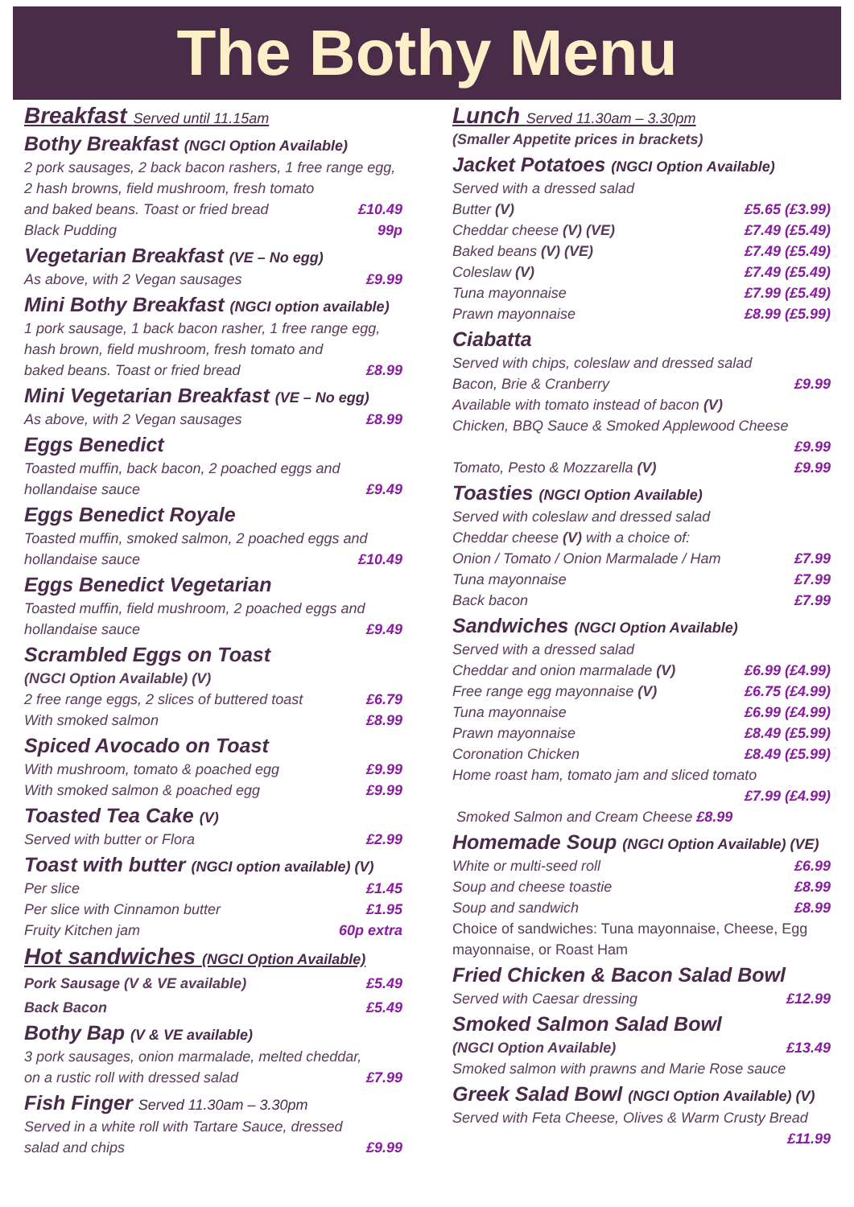The Bothy Menu
Breakfast Served until 11.15am
Bothy Breakfast (NGCI Option Available)
2 pork sausages, 2 back bacon rashers, 1 free range egg, 2 hash browns, field mushroom, fresh tomato
and baked beans. Toast or fried bread £10.49
Black Pudding 99p
Vegetarian Breakfast (VE – No egg)
As above, with 2 Vegan sausages £9.99
Mini Bothy Breakfast (NGCI option available)
1 pork sausage, 1 back bacon rasher, 1 free range egg, hash brown, field mushroom, fresh tomato and
baked beans. Toast or fried bread £8.99
Mini Vegetarian Breakfast (VE – No egg)
As above, with 2 Vegan sausages £8.99
Eggs Benedict
Toasted muffin, back bacon, 2 poached eggs and
hollandaise sauce £9.49
Eggs Benedict Royale
Toasted muffin, smoked salmon, 2 poached eggs and
hollandaise sauce £10.49
Eggs Benedict Vegetarian
Toasted muffin, field mushroom, 2 poached eggs and
hollandaise sauce £9.49
Scrambled Eggs on Toast
(NGCI Option Available) (V)
2 free range eggs, 2 slices of buttered toast £6.79
With smoked salmon £8.99
Spiced Avocado on Toast
With mushroom, tomato & poached egg £9.99
With smoked salmon & poached egg £9.99
Toasted Tea Cake (V)
Served with butter or Flora £2.99
Toast with butter (NGCI option available) (V)
Per slice £1.45
Per slice with Cinnamon butter £1.95
Fruity Kitchen jam 60p extra
Hot sandwiches (NGCI Option Available)
Pork Sausage (V & VE available) £5.49
Back Bacon £5.49
Bothy Bap (V & VE available)
3 pork sausages, onion marmalade, melted cheddar,
on a rustic roll with dressed salad £7.99
Fish Finger Served 11.30am – 3.30pm
Served in a white roll with Tartare Sauce, dressed
salad and chips £9.99
Lunch Served 11.30am – 3.30pm
(Smaller Appetite prices in brackets)
Jacket Potatoes (NGCI Option Available)
Served with a dressed salad
Butter (V) £5.65 (£3.99)
Cheddar cheese (V) (VE) £7.49 (£5.49)
Baked beans (V) (VE) £7.49 (£5.49)
Coleslaw (V) £7.49 (£5.49)
Tuna mayonnaise £7.99 (£5.49)
Prawn mayonnaise £8.99 (£5.99)
Ciabatta
Served with chips, coleslaw and dressed salad
Bacon, Brie & Cranberry £9.99
Available with tomato instead of bacon (V)
Chicken, BBQ Sauce & Smoked Applewood Cheese
£9.99
Tomato, Pesto & Mozzarella (V) £9.99
Toasties (NGCI Option Available)
Served with coleslaw and dressed salad
Cheddar cheese (V) with a choice of:
Onion / Tomato / Onion Marmalade / Ham £7.99
Tuna mayonnaise £7.99
Back bacon £7.99
Sandwiches (NGCI Option Available)
Served with a dressed salad
Cheddar and onion marmalade (V) £6.99 (£4.99)
Free range egg mayonnaise (V) £6.75 (£4.99)
Tuna mayonnaise £6.99 (£4.99)
Prawn mayonnaise £8.49 (£5.99)
Coronation Chicken £8.49 (£5.99)
Home roast ham, tomato jam and sliced tomato
£7.99 (£4.99)
Smoked Salmon and Cream Cheese £8.99
Homemade Soup (NGCI Option Available) (VE)
White or multi-seed roll £6.99
Soup and cheese toastie £8.99
Soup and sandwich £8.99
Choice of sandwiches: Tuna mayonnaise, Cheese, Egg mayonnaise, or Roast Ham
Fried Chicken & Bacon Salad Bowl
Served with Caesar dressing £12.99
Smoked Salmon Salad Bowl
(NGCI Option Available) £13.49
Smoked salmon with prawns and Marie Rose sauce
Greek Salad Bowl (NGCI Option Available) (V)
Served with Feta Cheese, Olives & Warm Crusty Bread
£11.99